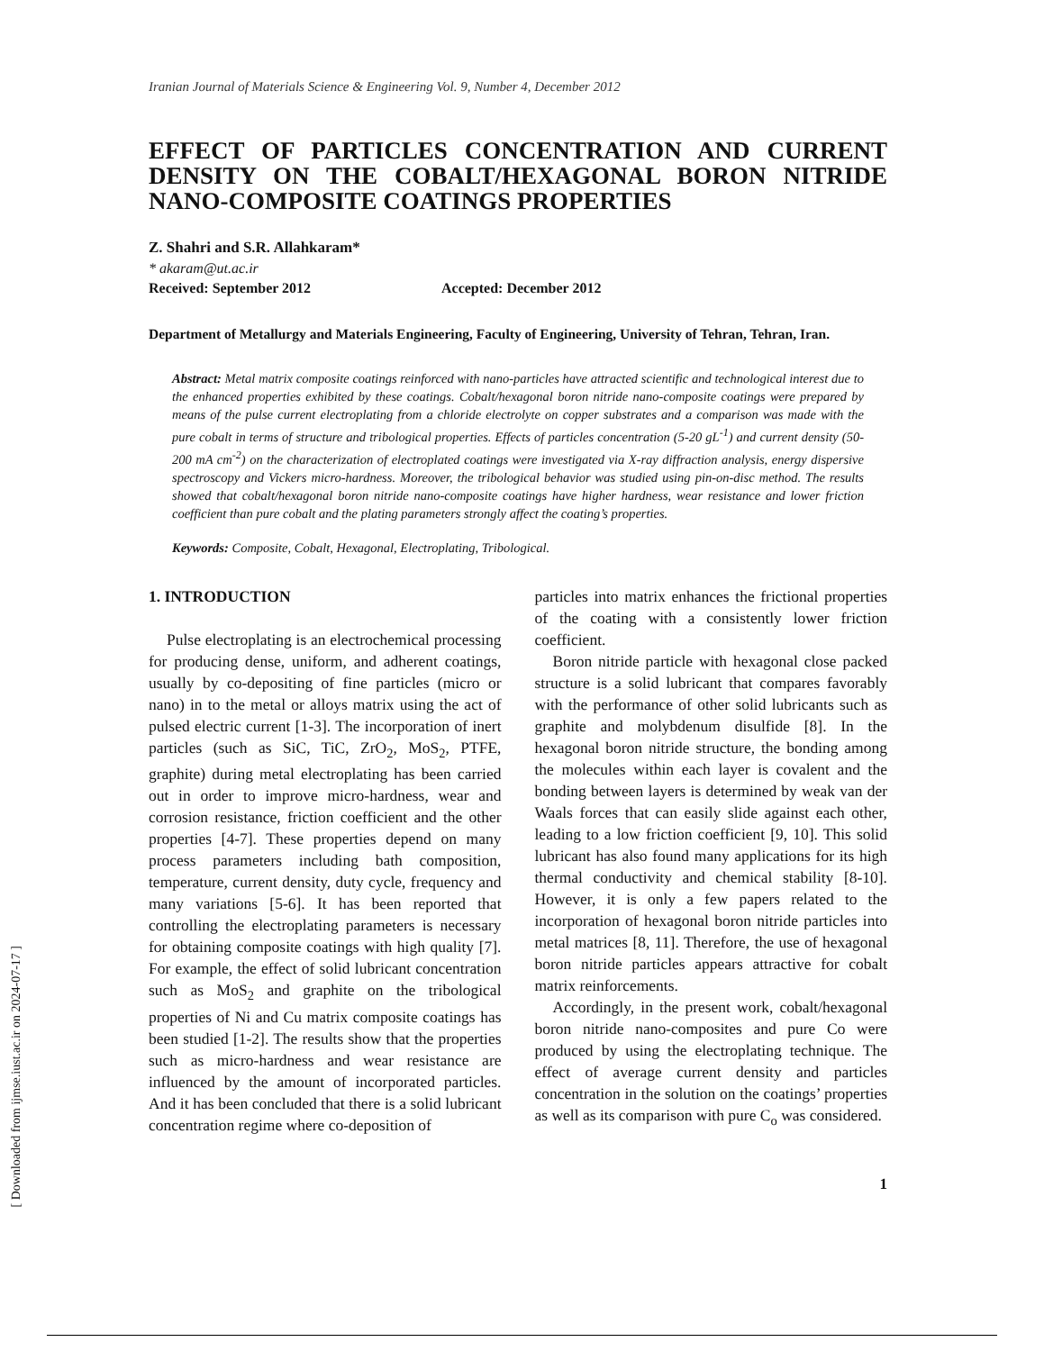[ Downloaded from ijmse.iust.ac.ir on 2024-07-17 ]
Iranian Journal of Materials Science & Engineering Vol. 9, Number 4, December 2012
EFFECT OF PARTICLES CONCENTRATION AND CURRENT DENSITY ON THE COBALT/HEXAGONAL BORON NITRIDE NANO-COMPOSITE COATINGS PROPERTIES
Z. Shahri and S.R. Allahkaram*
* akaram@ut.ac.ir
Received: September 2012 Accepted: December 2012
Department of Metallurgy and Materials Engineering, Faculty of Engineering, University of Tehran, Tehran, Iran.
Abstract: Metal matrix composite coatings reinforced with nano-particles have attracted scientific and technological interest due to the enhanced properties exhibited by these coatings. Cobalt/hexagonal boron nitride nano-composite coatings were prepared by means of the pulse current electroplating from a chloride electrolyte on copper substrates and a comparison was made with the pure cobalt in terms of structure and tribological properties. Effects of particles concentration (5-20 gL<sup>-1</sup>) and current density (50-200 mA cm<sup>-2</sup>) on the characterization of electroplated coatings were investigated via X-ray diffraction analysis, energy dispersive spectroscopy and Vickers micro-hardness. Moreover, the tribological behavior was studied using pin-on-disc method. The results showed that cobalt/hexagonal boron nitride nano-composite coatings have higher hardness, wear resistance and lower friction coefficient than pure cobalt and the plating parameters strongly affect the coating’s properties.
Keywords: Composite, Cobalt, Hexagonal, Electroplating, Tribological.
1. INTRODUCTION
Pulse electroplating is an electrochemical processing for producing dense, uniform, and adherent coatings, usually by co-depositing of fine particles (micro or nano) in to the metal or alloys matrix using the act of pulsed electric current [1-3]. The incorporation of inert particles (such as SiC, TiC, ZrO<sub>2</sub>, MoS<sub>2</sub>, PTFE, graphite) during metal electroplating has been carried out in order to improve micro-hardness, wear and corrosion resistance, friction coefficient and the other properties [4-7]. These properties depend on many process parameters including bath composition, temperature, current density, duty cycle, frequency and many variations [5-6]. It has been reported that controlling the electroplating parameters is necessary for obtaining composite coatings with high quality [7]. For example, the effect of solid lubricant concentration such as MoS<sub>2</sub> and graphite on the tribological properties of Ni and Cu matrix composite coatings has been studied [1-2]. The results show that the properties such as micro-hardness and wear resistance are influenced by the amount of incorporated particles. And it has been concluded that there is a solid lubricant concentration regime where co-deposition of
particles into matrix enhances the frictional properties of the coating with a consistently lower friction coefficient.
Boron nitride particle with hexagonal close packed structure is a solid lubricant that compares favorably with the performance of other solid lubricants such as graphite and molybdenum disulfide [8]. In the hexagonal boron nitride structure, the bonding among the molecules within each layer is covalent and the bonding between layers is determined by weak van der Waals forces that can easily slide against each other, leading to a low friction coefficient [9, 10]. This solid lubricant has also found many applications for its high thermal conductivity and chemical stability [8-10]. However, it is only a few papers related to the incorporation of hexagonal boron nitride particles into metal matrices [8, 11]. Therefore, the use of hexagonal boron nitride particles appears attractive for cobalt matrix reinforcements.
Accordingly, in the present work, cobalt/hexagonal boron nitride nano-composites and pure Co were produced by using the electroplating technique. The effect of average current density and particles concentration in the solution on the coatings’ properties as well as its comparison with pure C<sub>o</sub> was considered.
1